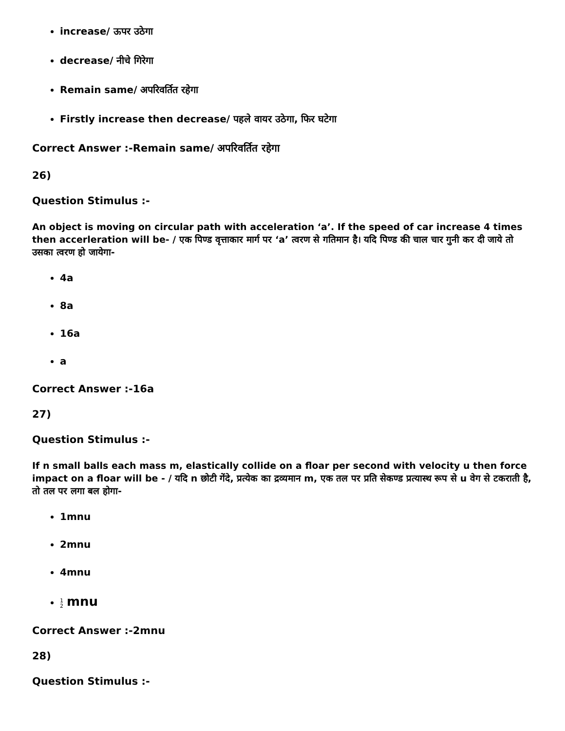increase/ ऊपर उठेगा
decrease/ नीचे गिरेगा
Remain same/ अपरिवर्तित रहेगा
Firstly increase then decrease/ पहले वायर उठेगा, फिर घटेगा
Correct Answer :-Remain same/ अपरिवर्तित रहेगा
26)
Question Stimulus :-
An object is moving on circular path with acceleration ‘a’. If the speed of car increase 4 times then accerleration will be- / एक पिण्ड वृत्ताकार मार्ग पर ‘a’ त्वरण से गतिमान है। यदि पिण्ड की चाल चार गुनी कर दी जाये तो उसका त्वरण हो जायेगा-
4a
8a
16a
a
Correct Answer :-16a
27)
Question Stimulus :-
If n small balls each mass m, elastically collide on a floar per second with velocity u then force impact on a floar will be - / यदि n छोटी गेंदे, प्रत्येक का द्रव्यमान m, एक तल पर प्रति सेकण्ड प्रत्यास्थ रूप से u वेग से टकराती है, तो तल पर लगा बल होगा-
1mnu
2mnu
4mnu
1
2 mnu
Correct Answer :-2mnu
28)
Question Stimulus :-